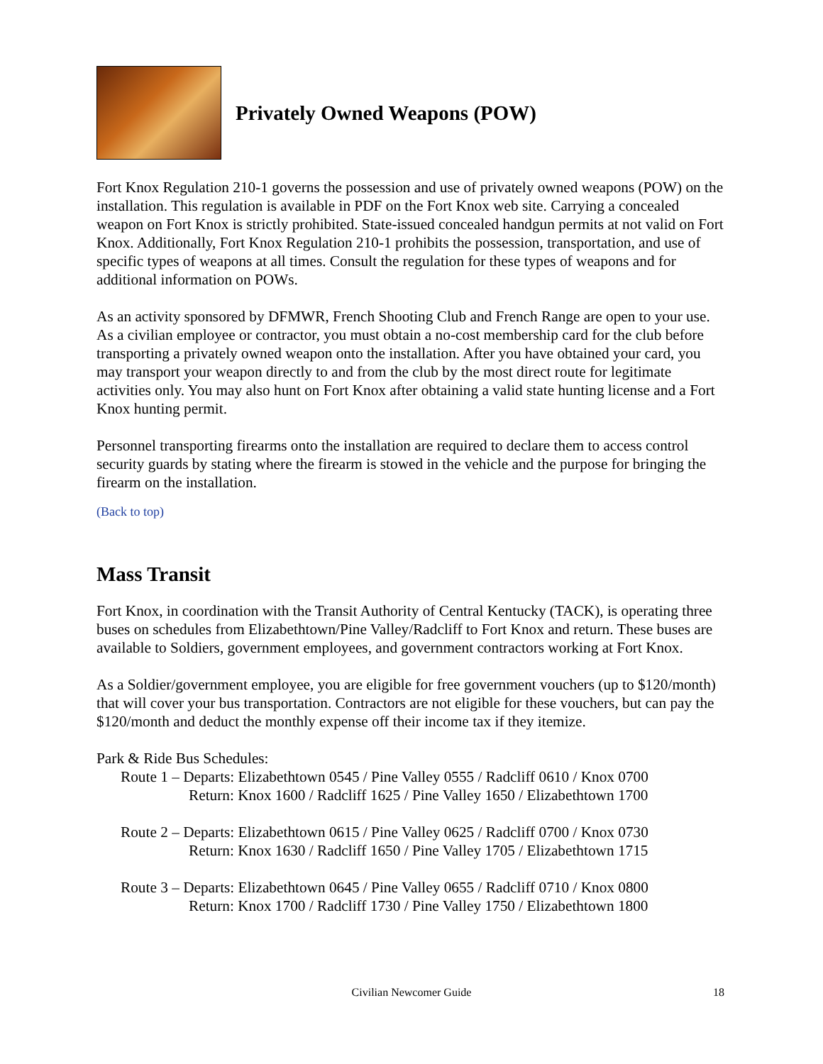Privately Owned Weapons (POW)
Fort Knox Regulation 210-1 governs the possession and use of privately owned weapons (POW) on the installation. This regulation is available in PDF on the Fort Knox web site. Carrying a concealed weapon on Fort Knox is strictly prohibited. State-issued concealed handgun permits at not valid on Fort Knox. Additionally, Fort Knox Regulation 210-1 prohibits the possession, transportation, and use of specific types of weapons at all times. Consult the regulation for these types of weapons and for additional information on POWs.
As an activity sponsored by DFMWR, French Shooting Club and French Range are open to your use. As a civilian employee or contractor, you must obtain a no-cost membership card for the club before transporting a privately owned weapon onto the installation. After you have obtained your card, you may transport your weapon directly to and from the club by the most direct route for legitimate activities only. You may also hunt on Fort Knox after obtaining a valid state hunting license and a Fort Knox hunting permit.
Personnel transporting firearms onto the installation are required to declare them to access control security guards by stating where the firearm is stowed in the vehicle and the purpose for bringing the firearm on the installation.
(Back to top)
Mass Transit
Fort Knox, in coordination with the Transit Authority of Central Kentucky (TACK), is operating three buses on schedules from Elizabethtown/Pine Valley/Radcliff to Fort Knox and return. These buses are available to Soldiers, government employees, and government contractors working at Fort Knox.
As a Soldier/government employee, you are eligible for free government vouchers (up to $120/month) that will cover your bus transportation. Contractors are not eligible for these vouchers, but can pay the $120/month and deduct the monthly expense off their income tax if they itemize.
Park & Ride Bus Schedules:
Route 1 – Departs: Elizabethtown 0545 / Pine Valley 0555 / Radcliff 0610 / Knox 0700
Return: Knox 1600 / Radcliff 1625 / Pine Valley 1650 / Elizabethtown 1700
Route 2 – Departs: Elizabethtown 0615 / Pine Valley 0625 / Radcliff 0700 / Knox 0730
Return: Knox 1630 / Radcliff 1650 / Pine Valley 1705 / Elizabethtown 1715
Route 3 – Departs: Elizabethtown 0645 / Pine Valley 0655 / Radcliff 0710 / Knox 0800
Return: Knox 1700 / Radcliff 1730 / Pine Valley 1750 / Elizabethtown 1800
Civilian Newcomer Guide 18